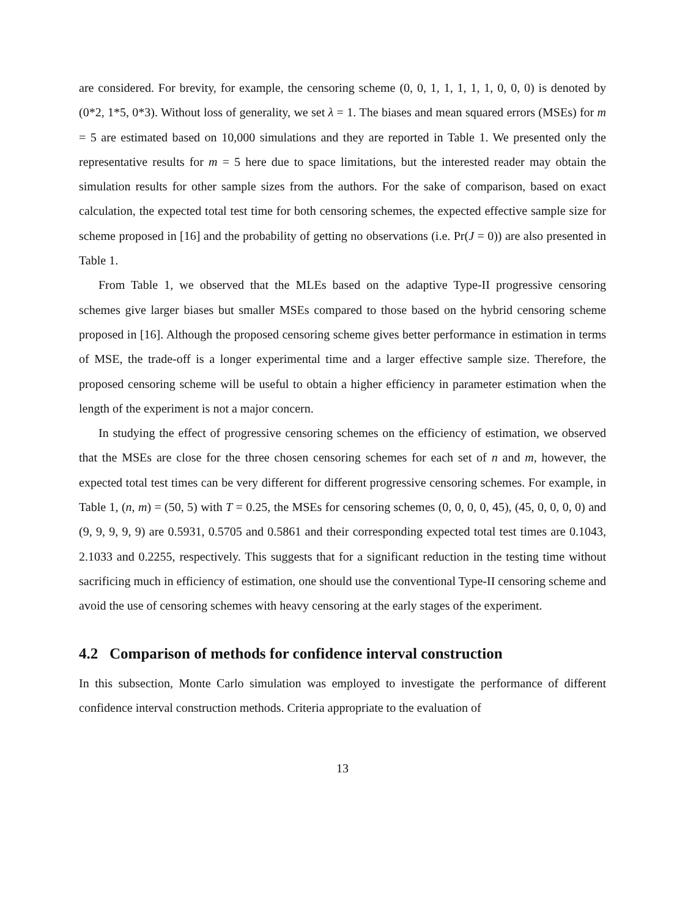are considered. For brevity, for example, the censoring scheme (0, 0, 1, 1, 1, 1, 1, 0, 0, 0) is denoted by (0*2, 1*5, 0*3). Without loss of generality, we set λ = 1. The biases and mean squared errors (MSEs) for m = 5 are estimated based on 10,000 simulations and they are reported in Table 1. We presented only the representative results for m = 5 here due to space limitations, but the interested reader may obtain the simulation results for other sample sizes from the authors. For the sake of comparison, based on exact calculation, the expected total test time for both censoring schemes, the expected effective sample size for scheme proposed in [16] and the probability of getting no observations (i.e. Pr(J = 0)) are also presented in Table 1.
From Table 1, we observed that the MLEs based on the adaptive Type-II progressive censoring schemes give larger biases but smaller MSEs compared to those based on the hybrid censoring scheme proposed in [16]. Although the proposed censoring scheme gives better performance in estimation in terms of MSE, the trade-off is a longer experimental time and a larger effective sample size. Therefore, the proposed censoring scheme will be useful to obtain a higher efficiency in parameter estimation when the length of the experiment is not a major concern.
In studying the effect of progressive censoring schemes on the efficiency of estimation, we observed that the MSEs are close for the three chosen censoring schemes for each set of n and m, however, the expected total test times can be very different for different progressive censoring schemes. For example, in Table 1, (n, m) = (50, 5) with T = 0.25, the MSEs for censoring schemes (0, 0, 0, 0, 45), (45, 0, 0, 0, 0) and (9, 9, 9, 9, 9) are 0.5931, 0.5705 and 0.5861 and their corresponding expected total test times are 0.1043, 2.1033 and 0.2255, respectively. This suggests that for a significant reduction in the testing time without sacrificing much in efficiency of estimation, one should use the conventional Type-II censoring scheme and avoid the use of censoring schemes with heavy censoring at the early stages of the experiment.
4.2 Comparison of methods for confidence interval construction
In this subsection, Monte Carlo simulation was employed to investigate the performance of different confidence interval construction methods. Criteria appropriate to the evaluation of
13